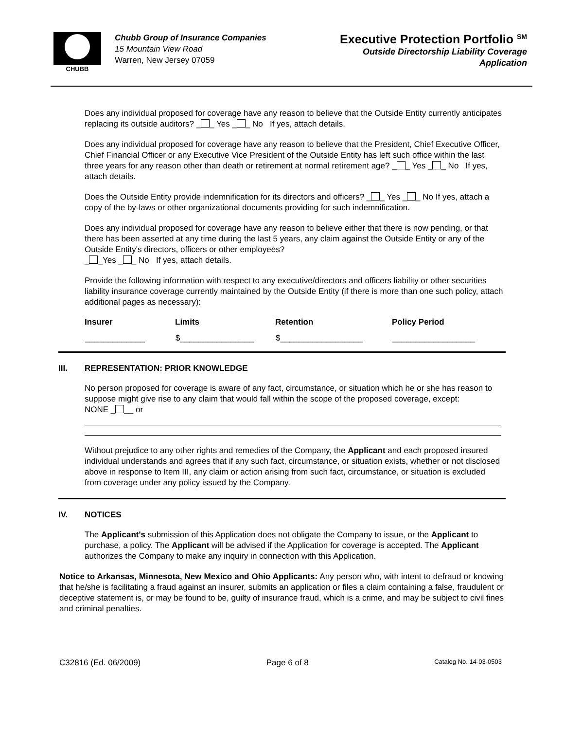CHUBB
Chubb Group of Insurance Companies
15 Mountain View Road
Warren, New Jersey 07059
Executive Protection Portfolio <sup>SM</sup>
Outside Directorship Liability Coverage
Application
Does any individual proposed for coverage have any reason to believe that the Outside Entity currently anticipates replacing its outside auditors? _ _ Yes _ _ No If yes, attach details.
Does any individual proposed for coverage have any reason to believe that the President, Chief Executive Officer, Chief Financial Officer or any Executive Vice President of the Outside Entity has left such office within the last three years for any reason other than death or retirement at normal retirement age? _ _ Yes _ _ No If yes, attach details.
Does the Outside Entity provide indemnification for its directors and officers? _ _ Yes _ _ No If yes, attach a copy of the by-laws or other organizational documents providing for such indemnification.
Does any individual proposed for coverage have any reason to believe either that there is now pending, or that there has been asserted at any time during the last 5 years, any claim against the Outside Entity or any of the Outside Entity's directors, officers or other employees?
_ _Yes _ _ No If yes, attach details.
Provide the following information with respect to any executive/directors and officers liability or other securities liability insurance coverage currently maintained by the Outside Entity (if there is more than one such policy, attach additional pages as necessary):
| Insurer | Limits | Retention | Policy Period |
| --- | --- | --- | --- |
| _____________ | $________________ | $__________________ | __________________ |
III. REPRESENTATION: PRIOR KNOWLEDGE
No person proposed for coverage is aware of any fact, circumstance, or situation which he or she has reason to suppose might give rise to any claim that would fall within the scope of the proposed coverage, except:
NONE _ __ or
Without prejudice to any other rights and remedies of the Company, the Applicant and each proposed insured individual understands and agrees that if any such fact, circumstance, or situation exists, whether or not disclosed above in response to Item III, any claim or action arising from such fact, circumstance, or situation is excluded from coverage under any policy issued by the Company.
IV. NOTICES
The Applicant's submission of this Application does not obligate the Company to issue, or the Applicant to purchase, a policy. The Applicant will be advised if the Application for coverage is accepted. The Applicant authorizes the Company to make any inquiry in connection with this Application.
Notice to Arkansas, Minnesota, New Mexico and Ohio Applicants: Any person who, with intent to defraud or knowing that he/she is facilitating a fraud against an insurer, submits an application or files a claim containing a false, fraudulent or deceptive statement is, or may be found to be, guilty of insurance fraud, which is a crime, and may be subject to civil fines and criminal penalties.
C32816 (Ed. 06/2009) Page 6 of 8 Catalog No. 14-03-0503